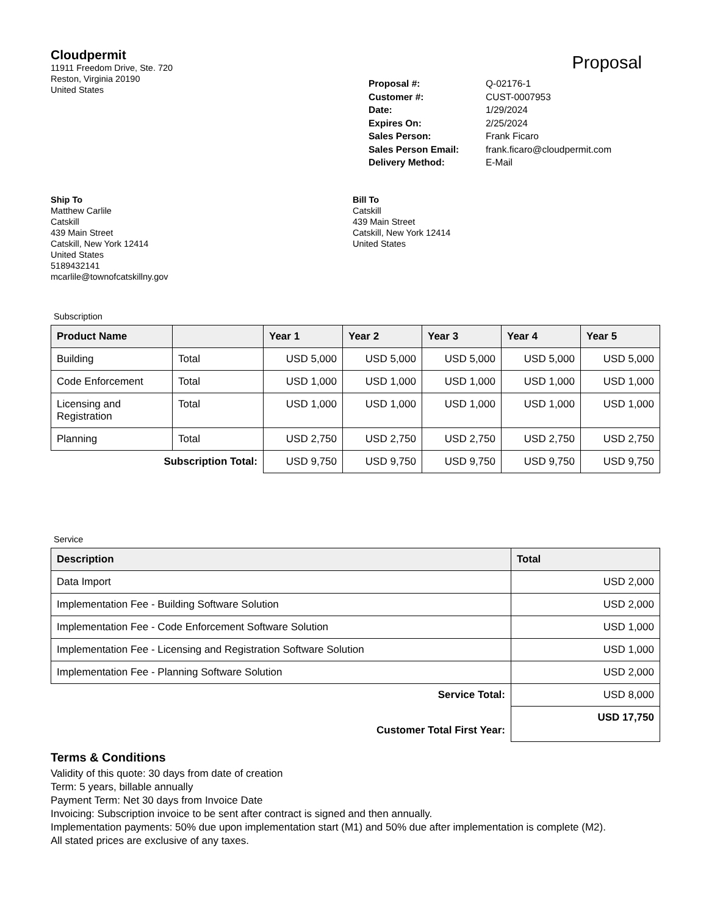Cloudpermit
11911 Freedom Drive, Ste. 720
Reston, Virginia 20190
United States
Proposal
| Proposal #: | Q-02176-1 |
| Customer #: | CUST-0007953 |
| Date: | 1/29/2024 |
| Expires On: | 2/25/2024 |
| Sales Person: | Frank Ficaro |
| Sales Person Email: | frank.ficaro@cloudpermit.com |
| Delivery Method: | E-Mail |
Ship To
Matthew Carlile
Catskill
439 Main Street
Catskill, New York 12414
United States
5189432141
mcarlile@townofcatskillny.gov
Bill To
Catskill
439 Main Street
Catskill, New York 12414
United States
Subscription
| Product Name | | Year 1 | Year 2 | Year 3 | Year 4 | Year 5 |
| --- | --- | --- | --- | --- | --- | --- |
| Building | Total | USD 5,000 | USD 5,000 | USD 5,000 | USD 5,000 | USD 5,000 |
| Code Enforcement | Total | USD 1,000 | USD 1,000 | USD 1,000 | USD 1,000 | USD 1,000 |
| Licensing and Registration | Total | USD 1,000 | USD 1,000 | USD 1,000 | USD 1,000 | USD 1,000 |
| Planning | Total | USD 2,750 | USD 2,750 | USD 2,750 | USD 2,750 | USD 2,750 |
| Subscription Total: | | USD 9,750 | USD 9,750 | USD 9,750 | USD 9,750 | USD 9,750 |
Service
| Description | Total |
| --- | --- |
| Data Import | USD 2,000 |
| Implementation Fee - Building Software Solution | USD 2,000 |
| Implementation Fee - Code Enforcement Software Solution | USD 1,000 |
| Implementation Fee - Licensing and Registration Software Solution | USD 1,000 |
| Implementation Fee - Planning Software Solution | USD 2,000 |
| Service Total: | USD 8,000 |
| Customer Total First Year: | USD 17,750 |
Terms & Conditions
Validity of this quote: 30 days from date of creation
Term: 5 years, billable annually
Payment Term: Net 30 days from Invoice Date
Invoicing: Subscription invoice to be sent after contract is signed and then annually.
Implementation payments: 50% due upon implementation start (M1) and 50% due after implementation is complete (M2).
All stated prices are exclusive of any taxes.